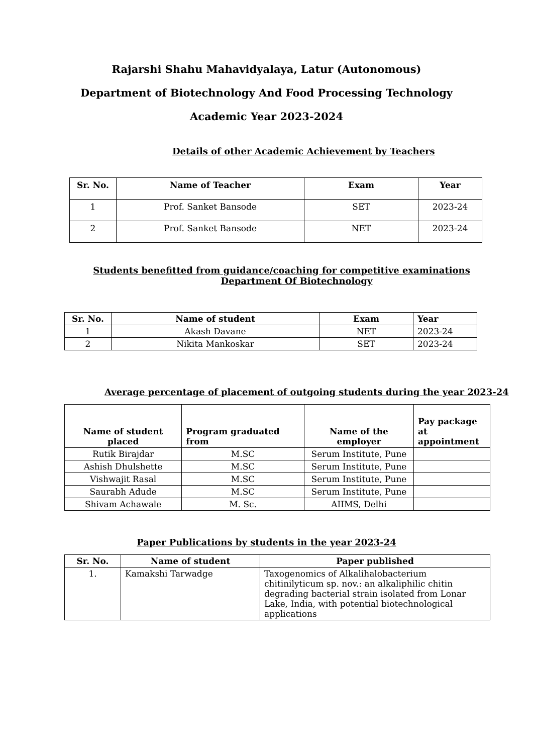Rajarshi Shahu Mahavidyalaya, Latur (Autonomous)
Department of Biotechnology And Food Processing Technology
Academic Year 2023-2024
Details of other Academic Achievement by Teachers
| Sr. No. | Name of Teacher | Exam | Year |
| --- | --- | --- | --- |
| 1 | Prof. Sanket Bansode | SET | 2023-24 |
| 2 | Prof. Sanket Bansode | NET | 2023-24 |
Students benefitted from guidance/coaching for competitive examinations
Department Of Biotechnology
| Sr. No. | Name of student | Exam | Year |
| --- | --- | --- | --- |
| 1 | Akash Davane | NET | 2023-24 |
| 2 | Nikita Mankoskar | SET | 2023-24 |
Average percentage of placement of outgoing students during the year 2023-24
| Name of student placed | Program graduated from | Name of the employer | Pay package at appointment |
| --- | --- | --- | --- |
| Rutik Birajdar | M.SC | Serum Institute, Pune | |
| Ashish Dhulshette | M.SC | Serum Institute, Pune | |
| Vishwajit Rasal | M.SC | Serum Institute, Pune | |
| Saurabh Adude | M.SC | Serum Institute, Pune | |
| Shivam Achawale | M. Sc. | AIIMS, Delhi | |
Paper Publications by students in the year 2023-24
| Sr. No. | Name of student | Paper published |
| --- | --- | --- |
| 1. | Kamakshi Tarwadge | Taxogenomics of Alkalihalobacterium chitinilyticum sp. nov.: an alkaliphilic chitin degrading bacterial strain isolated from Lonar Lake, India, with potential biotechnological applications |